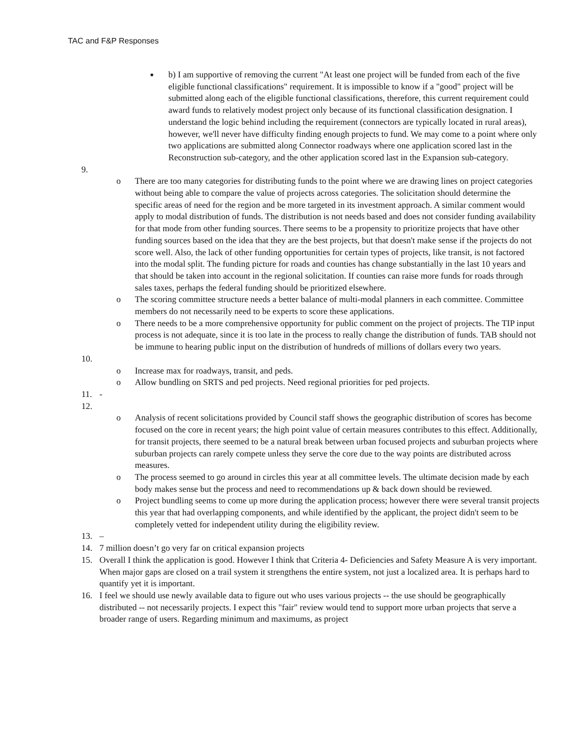TAC and F&P Responses
■
b) I am supportive of removing the current "At least one project will be funded from each of the five eligible functional classifications" requirement. It is impossible to know if a "good" project will be submitted along each of the eligible functional classifications, therefore, this current requirement could award funds to relatively modest project only because of its functional classification designation. I understand the logic behind including the requirement (connectors are typically located in rural areas), however, we'll never have difficulty finding enough projects to fund. We may come to a point where only two applications are submitted along Connector roadways where one application scored last in the Reconstruction sub-category, and the other application scored last in the Expansion sub-category.
9.
o There are too many categories for distributing funds to the point where we are drawing lines on project categories without being able to compare the value of projects across categories. The solicitation should determine the specific areas of need for the region and be more targeted in its investment approach. A similar comment would apply to modal distribution of funds. The distribution is not needs based and does not consider funding availability for that mode from other funding sources. There seems to be a propensity to prioritize projects that have other funding sources based on the idea that they are the best projects, but that doesn't make sense if the projects do not score well. Also, the lack of other funding opportunities for certain types of projects, like transit, is not factored into the modal split. The funding picture for roads and counties has change substantially in the last 10 years and that should be taken into account in the regional solicitation. If counties can raise more funds for roads through sales taxes, perhaps the federal funding should be prioritized elsewhere.
o The scoring committee structure needs a better balance of multi-modal planners in each committee. Committee members do not necessarily need to be experts to score these applications.
o There needs to be a more comprehensive opportunity for public comment on the project of projects. The TIP input process is not adequate, since it is too late in the process to really change the distribution of funds. TAB should not be immune to hearing public input on the distribution of hundreds of millions of dollars every two years.
10.
o Increase max for roadways, transit, and peds.
o Allow bundling on SRTS and ped projects. Need regional priorities for ped projects.
11. -
12.
o Analysis of recent solicitations provided by Council staff shows the geographic distribution of scores has become focused on the core in recent years; the high point value of certain measures contributes to this effect. Additionally, for transit projects, there seemed to be a natural break between urban focused projects and suburban projects where suburban projects can rarely compete unless they serve the core due to the way points are distributed across measures.
o The process seemed to go around in circles this year at all committee levels. The ultimate decision made by each body makes sense but the process and need to recommendations up & back down should be reviewed.
o Project bundling seems to come up more during the application process; however there were several transit projects this year that had overlapping components, and while identified by the applicant, the project didn't seem to be completely vetted for independent utility during the eligibility review.
13. –
14. 7 million doesn’t go very far on critical expansion projects
15. Overall I think the application is good. However I think that Criteria 4- Deficiencies and Safety Measure A is very important. When major gaps are closed on a trail system it strengthens the entire system, not just a localized area. It is perhaps hard to quantify yet it is important.
16. I feel we should use newly available data to figure out who uses various projects -- the use should be geographically distributed -- not necessarily projects. I expect this "fair" review would tend to support more urban projects that serve a broader range of users. Regarding minimum and maximums, as project